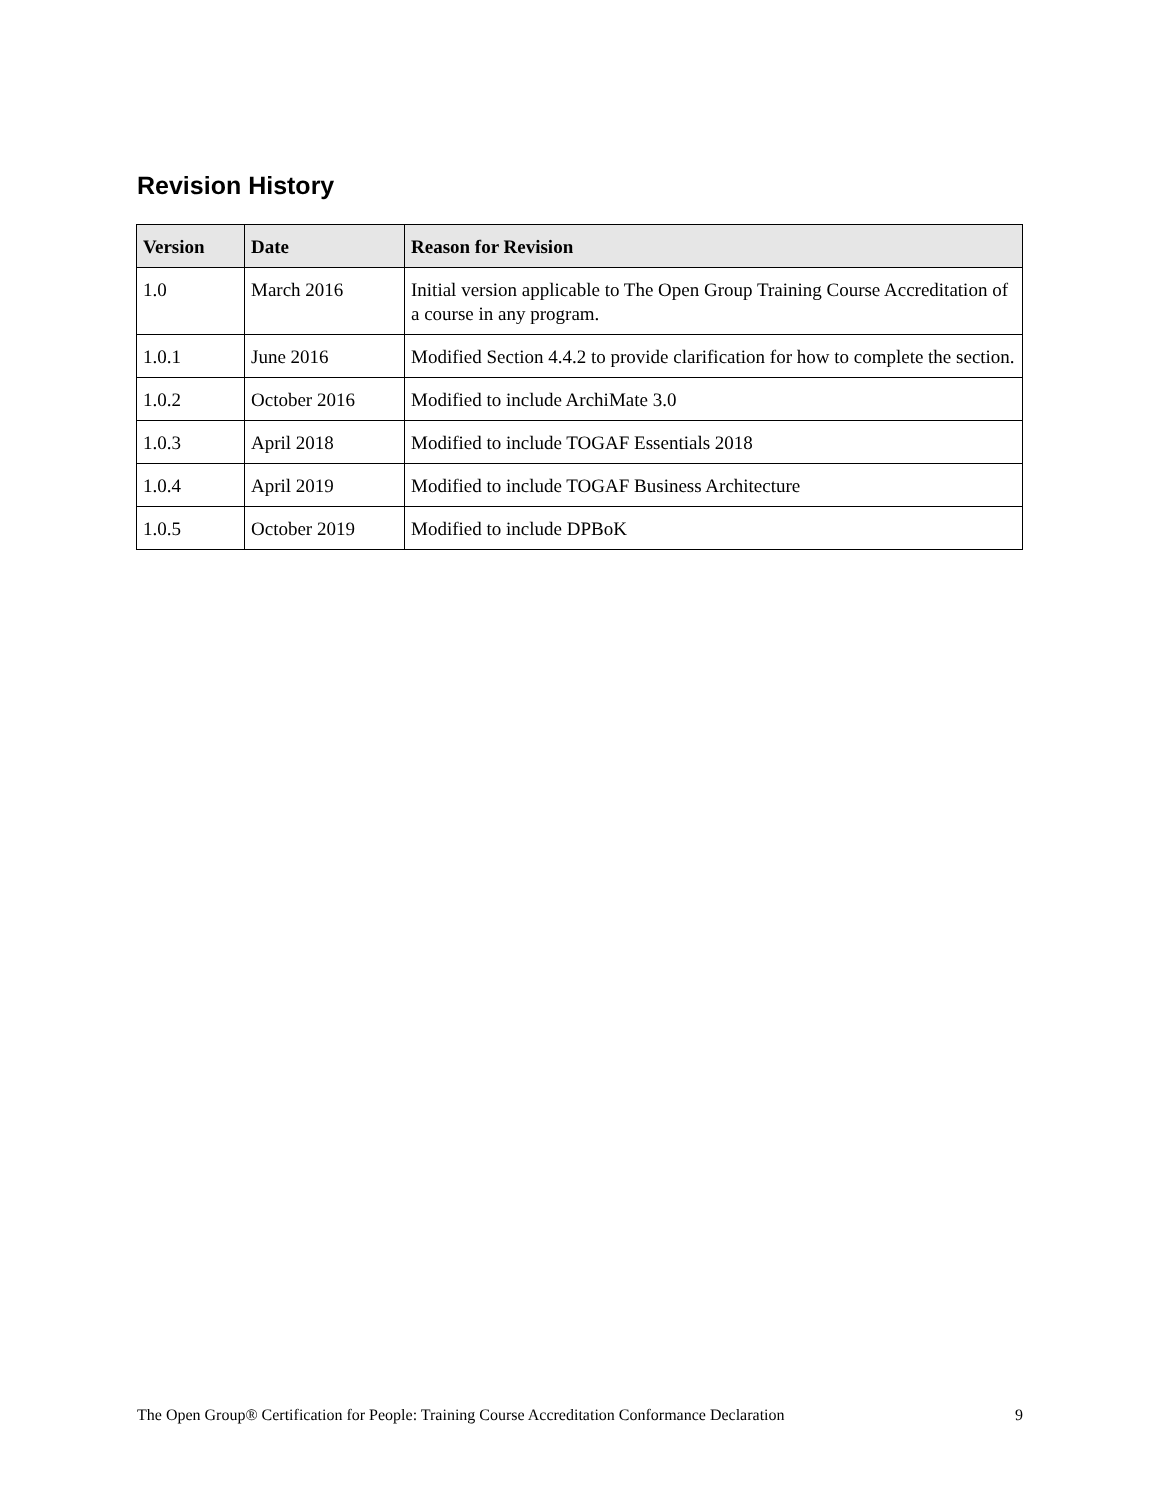Revision History
| Version | Date | Reason for Revision |
| --- | --- | --- |
| 1.0 | March 2016 | Initial version applicable to The Open Group Training Course Accreditation of a course in any program. |
| 1.0.1 | June 2016 | Modified Section 4.4.2 to provide clarification for how to complete the section. |
| 1.0.2 | October 2016 | Modified to include ArchiMate 3.0 |
| 1.0.3 | April 2018 | Modified to include TOGAF Essentials 2018 |
| 1.0.4 | April 2019 | Modified to include TOGAF Business Architecture |
| 1.0.5 | October 2019 | Modified to include DPBoK |
The Open Group® Certification for People: Training Course Accreditation Conformance Declaration 9